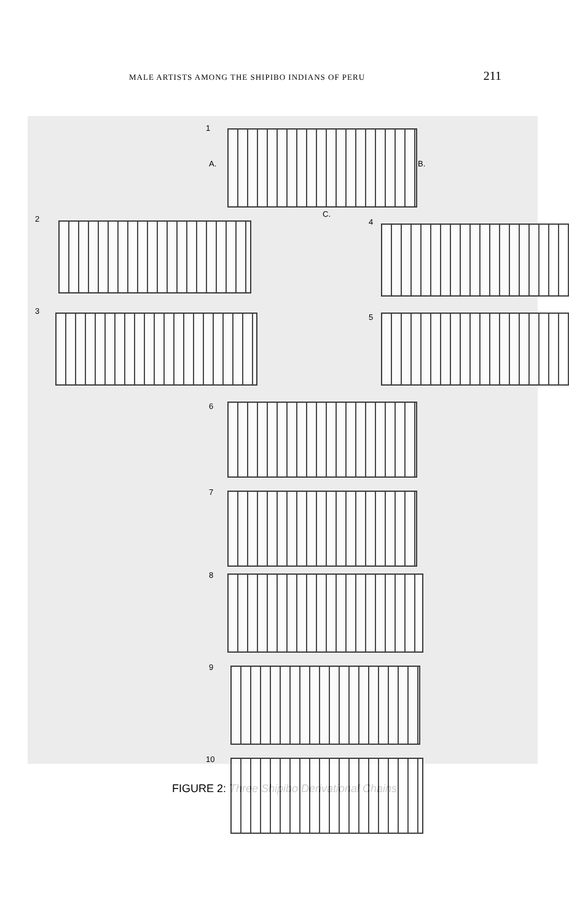MALE ARTISTS AMONG THE SHIPIBO INDIANS OF PERU 211
1
A. B.
C.
2
3
4
5
6
7
8
9
10
FIGURE 2: Three Shipibo Derivational Chains